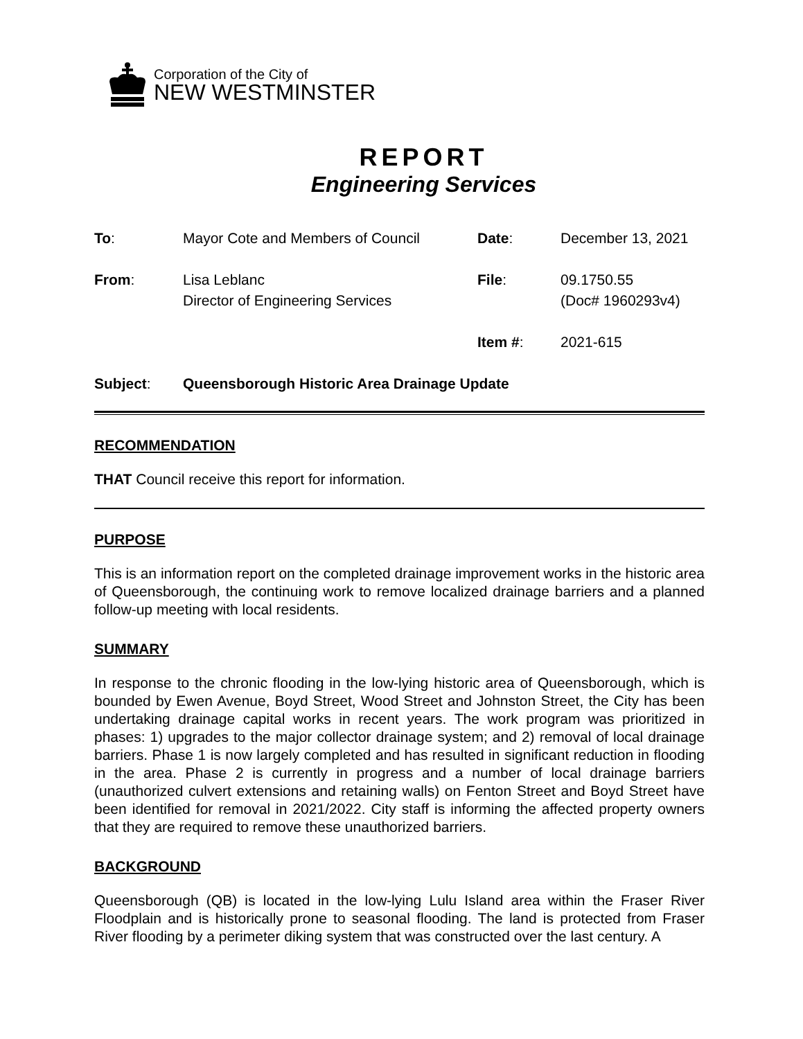Corporation of the City of
NEW WESTMINSTER
REPORT
Engineering Services
To:
Mayor Cote and Members of Council
Date:
December 13, 2021
From:
Lisa Leblanc
Director of Engineering Services
File:
09.1750.55
(Doc# 1960293v4)
Item #:
2021-615
Subject:
Queensborough Historic Area Drainage Update
RECOMMENDATION
THAT Council receive this report for information.
PURPOSE
This is an information report on the completed drainage improvement works in the historic area of Queensborough, the continuing work to remove localized drainage barriers and a planned follow-up meeting with local residents.
SUMMARY
In response to the chronic flooding in the low-lying historic area of Queensborough, which is bounded by Ewen Avenue, Boyd Street, Wood Street and Johnston Street, the City has been undertaking drainage capital works in recent years. The work program was prioritized in phases: 1) upgrades to the major collector drainage system; and 2) removal of local drainage barriers. Phase 1 is now largely completed and has resulted in significant reduction in flooding in the area. Phase 2 is currently in progress and a number of local drainage barriers (unauthorized culvert extensions and retaining walls) on Fenton Street and Boyd Street have been identified for removal in 2021/2022. City staff is informing the affected property owners that they are required to remove these unauthorized barriers.
BACKGROUND
Queensborough (QB) is located in the low-lying Lulu Island area within the Fraser River Floodplain and is historically prone to seasonal flooding. The land is protected from Fraser River flooding by a perimeter diking system that was constructed over the last century. A